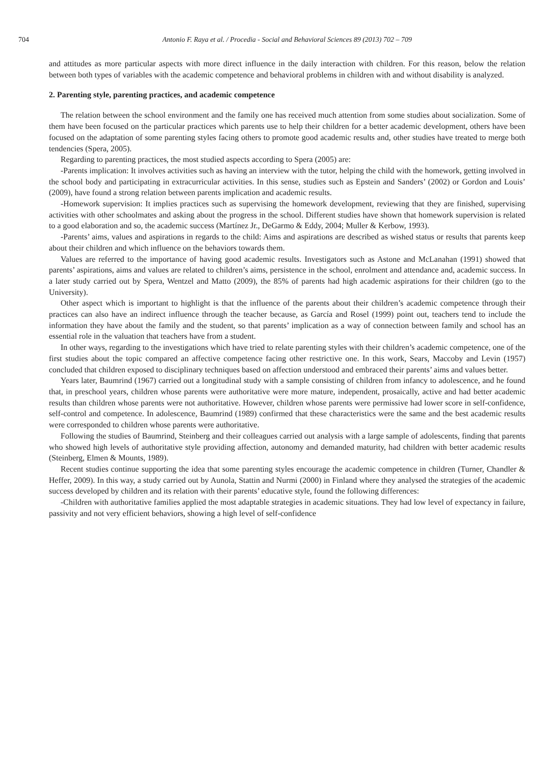704 Antonio F. Raya et al. / Procedia - Social and Behavioral Sciences 89 (2013) 702 – 709
and attitudes as more particular aspects with more direct influence in the daily interaction with children. For this reason, below the relation between both types of variables with the academic competence and behavioral problems in children with and without disability is analyzed.
2. Parenting style, parenting practices, and academic competence
The relation between the school environment and the family one has received much attention from some studies about socialization. Some of them have been focused on the particular practices which parents use to help their children for a better academic development, others have been focused on the adaptation of some parenting styles facing others to promote good academic results and, other studies have treated to merge both tendencies (Spera, 2005).
Regarding to parenting practices, the most studied aspects according to Spera (2005) are:
-Parents implication: It involves activities such as having an interview with the tutor, helping the child with the homework, getting involved in the school body and participating in extracurricular activities. In this sense, studies such as Epstein and Sanders’ (2002) or Gordon and Louis’ (2009), have found a strong relation between parents implication and academic results.
-Homework supervision: It implies practices such as supervising the homework development, reviewing that they are finished, supervising activities with other schoolmates and asking about the progress in the school. Different studies have shown that homework supervision is related to a good elaboration and so, the academic success (Martínez Jr., DeGarmo & Eddy, 2004; Muller & Kerbow, 1993).
-Parents’ aims, values and aspirations in regards to the child: Aims and aspirations are described as wished status or results that parents keep about their children and which influence on the behaviors towards them.
Values are referred to the importance of having good academic results. Investigators such as Astone and McLanahan (1991) showed that parents’ aspirations, aims and values are related to children’s aims, persistence in the school, enrolment and attendance and, academic success. In a later study carried out by Spera, Wentzel and Matto (2009), the 85% of parents had high academic aspirations for their children (go to the University).
Other aspect which is important to highlight is that the influence of the parents about their children’s academic competence through their practices can also have an indirect influence through the teacher because, as García and Rosel (1999) point out, teachers tend to include the information they have about the family and the student, so that parents’ implication as a way of connection between family and school has an essential role in the valuation that teachers have from a student.
In other ways, regarding to the investigations which have tried to relate parenting styles with their children’s academic competence, one of the first studies about the topic compared an affective competence facing other restrictive one. In this work, Sears, Maccoby and Levin (1957) concluded that children exposed to disciplinary techniques based on affection understood and embraced their parents’ aims and values better.
Years later, Baumrind (1967) carried out a longitudinal study with a sample consisting of children from infancy to adolescence, and he found that, in preschool years, children whose parents were authoritative were more mature, independent, prosaically, active and had better academic results than children whose parents were not authoritative. However, children whose parents were permissive had lower score in self-confidence, self-control and competence. In adolescence, Baumrind (1989) confirmed that these characteristics were the same and the best academic results were corresponded to children whose parents were authoritative.
Following the studies of Baumrind, Steinberg and their colleagues carried out analysis with a large sample of adolescents, finding that parents who showed high levels of authoritative style providing affection, autonomy and demanded maturity, had children with better academic results (Steinberg, Elmen & Mounts, 1989).
Recent studies continue supporting the idea that some parenting styles encourage the academic competence in children (Turner, Chandler & Heffer, 2009). In this way, a study carried out by Aunola, Stattin and Nurmi (2000) in Finland where they analysed the strategies of the academic success developed by children and its relation with their parents’ educative style, found the following differences:
-Children with authoritative families applied the most adaptable strategies in academic situations. They had low level of expectancy in failure, passivity and not very efficient behaviors, showing a high level of self-confidence